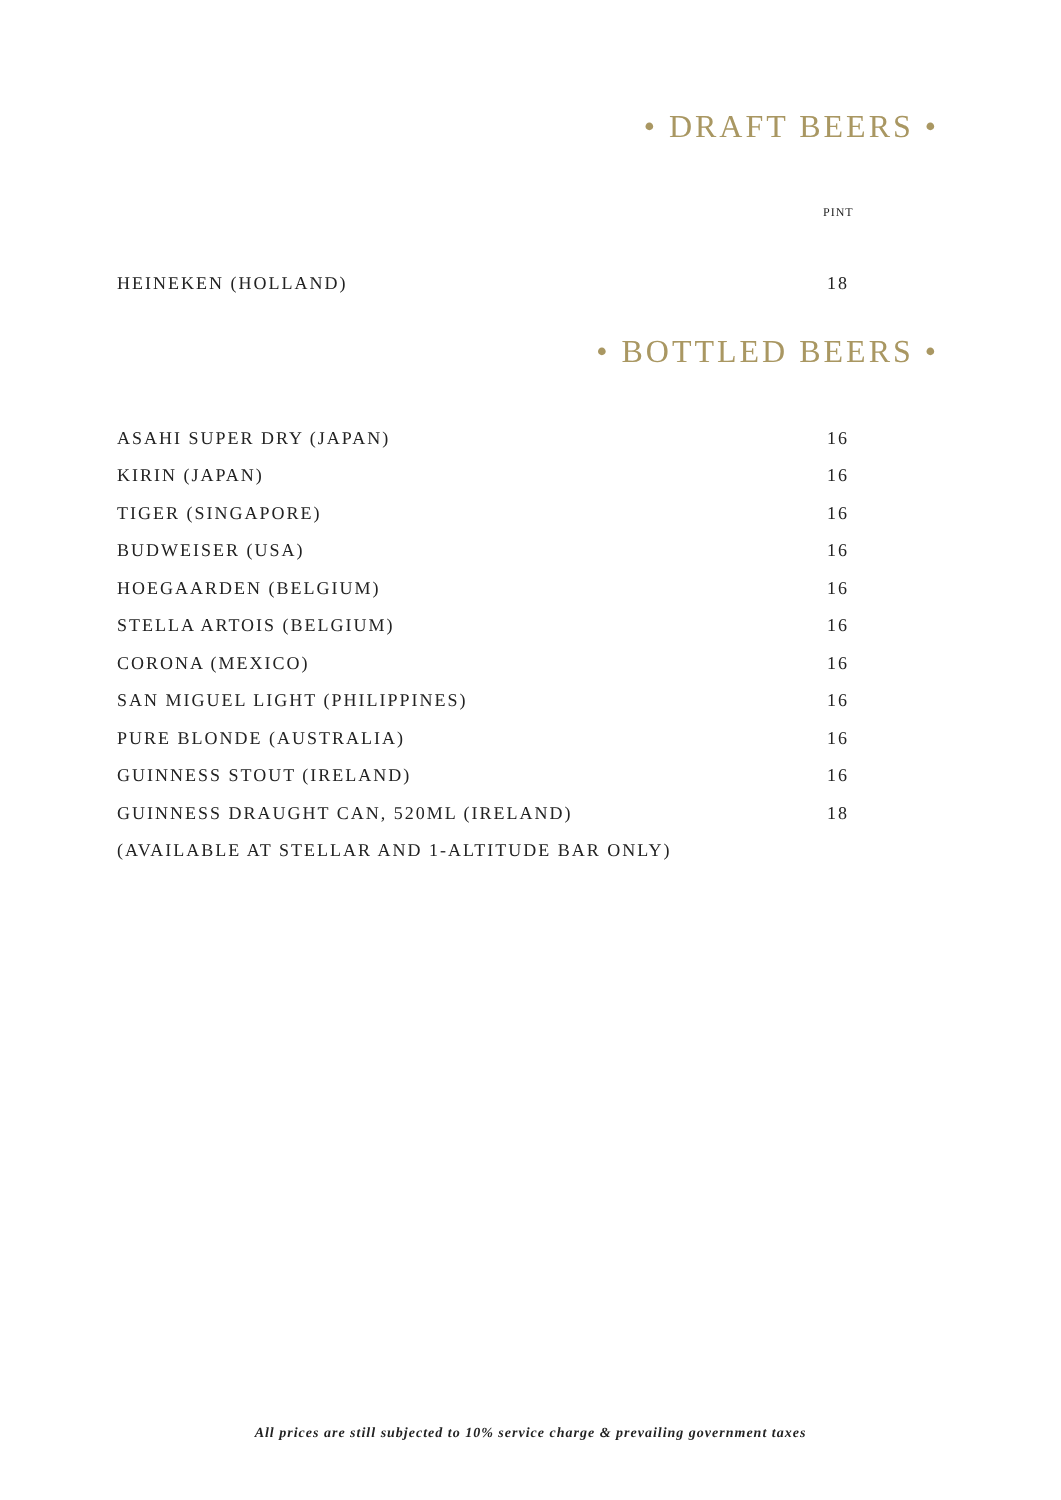• DRAFT BEERS •
PINT
| HEINEKEN (HOLLAND) | 18 |
• BOTTLED BEERS •
| ASAHI SUPER DRY (JAPAN) | 16 |
| KIRIN (JAPAN) | 16 |
| TIGER (SINGAPORE) | 16 |
| BUDWEISER (USA) | 16 |
| HOEGAARDEN (BELGIUM) | 16 |
| STELLA ARTOIS (BELGIUM) | 16 |
| CORONA (MEXICO) | 16 |
| SAN MIGUEL LIGHT (PHILIPPINES) | 16 |
| PURE BLONDE (AUSTRALIA) | 16 |
| GUINNESS STOUT (IRELAND) | 16 |
| GUINNESS DRAUGHT CAN, 520ML (IRELAND) | 18 |
| (AVAILABLE AT STELLAR AND 1-ALTITUDE BAR ONLY) | |
All prices are still subjected to 10% service charge & prevailing government taxes